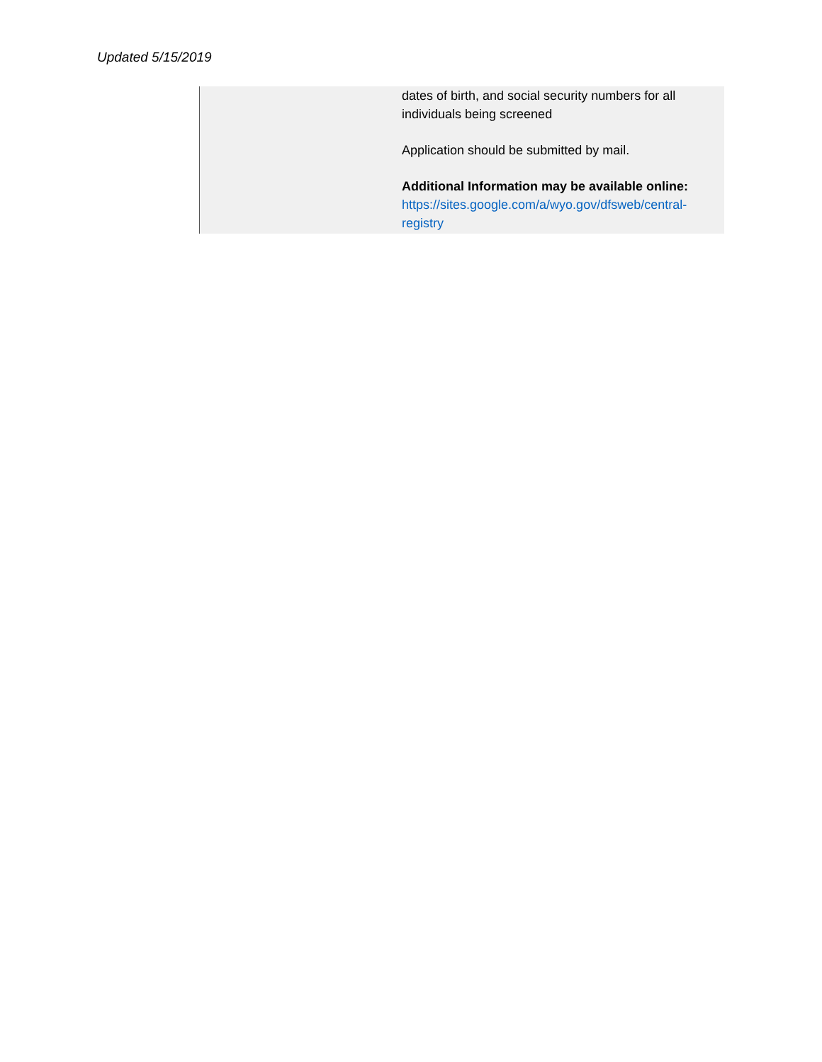Updated 5/15/2019
| | dates of birth, and social security numbers for all individuals being screened Application should be submitted by mail. Additional Information may be available online: https://sites.google.com/a/wyo.gov/dfsweb/central-registry |